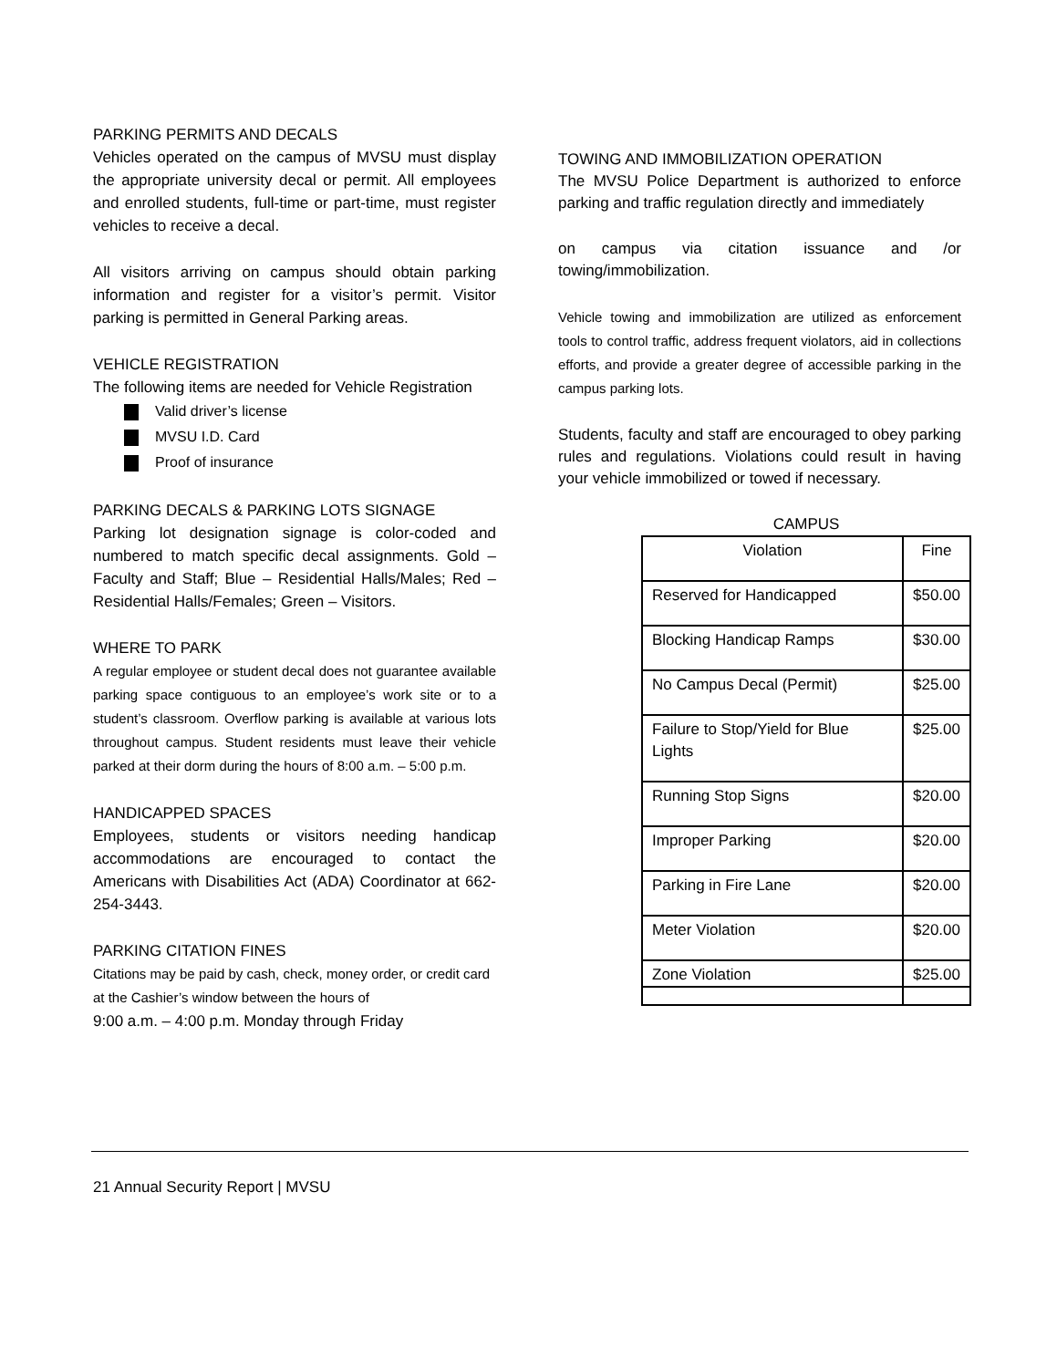PARKING PERMITS AND DECALS
Vehicles operated on the campus of MVSU must display the appropriate university decal or permit. All employees and enrolled students, full-time or part-time, must register vehicles to receive a decal.
All visitors arriving on campus should obtain parking information and register for a visitor’s permit. Visitor parking is permitted in General Parking areas.
VEHICLE REGISTRATION
The following items are needed for Vehicle Registration
Valid driver’s license
MVSU I.D. Card
Proof of insurance
PARKING DECALS & PARKING LOTS SIGNAGE
Parking lot designation signage is color-coded and numbered to match specific decal assignments. Gold – Faculty and Staff; Blue – Residential Halls/Males; Red – Residential Halls/Females; Green – Visitors.
WHERE TO PARK
A regular employee or student decal does not guarantee available parking space contiguous to an employee’s work site or to a student’s classroom. Overflow parking is available at various lots throughout campus. Student residents must leave their vehicle parked at their dorm during the hours of 8:00 a.m. – 5:00 p.m.
HANDICAPPED SPACES
Employees, students or visitors needing handicap accommodations are encouraged to contact the Americans with Disabilities Act (ADA) Coordinator at 662-254-3443.
PARKING CITATION FINES
Citations may be paid by cash, check, money order, or credit card at the Cashier’s window between the hours of
9:00 a.m. – 4:00 p.m. Monday through Friday
TOWING AND IMMOBILIZATION OPERATION
The MVSU Police Department is authorized to enforce parking and traffic regulation directly and immediately
on campus via citation issuance and /or towing/immobilization.
Vehicle towing and immobilization are utilized as enforcement tools to control traffic, address frequent violators, aid in collections efforts, and provide a greater degree of accessible parking in the campus parking lots.
Students, faculty and staff are encouraged to obey parking rules and regulations. Violations could result in having your vehicle immobilized or towed if necessary.
CAMPUS
| Violation | Fine |
| --- | --- |
| Reserved for Handicapped | $50.00 |
| Blocking Handicap Ramps | $30.00 |
| No Campus Decal (Permit) | $25.00 |
| Failure to Stop/Yield for Blue Lights | $25.00 |
| Running Stop Signs | $20.00 |
| Improper Parking | $20.00 |
| Parking in Fire Lane | $20.00 |
| Meter Violation | $20.00 |
| Zone Violation | $25.00 |
21 Annual Security Report | MVSU